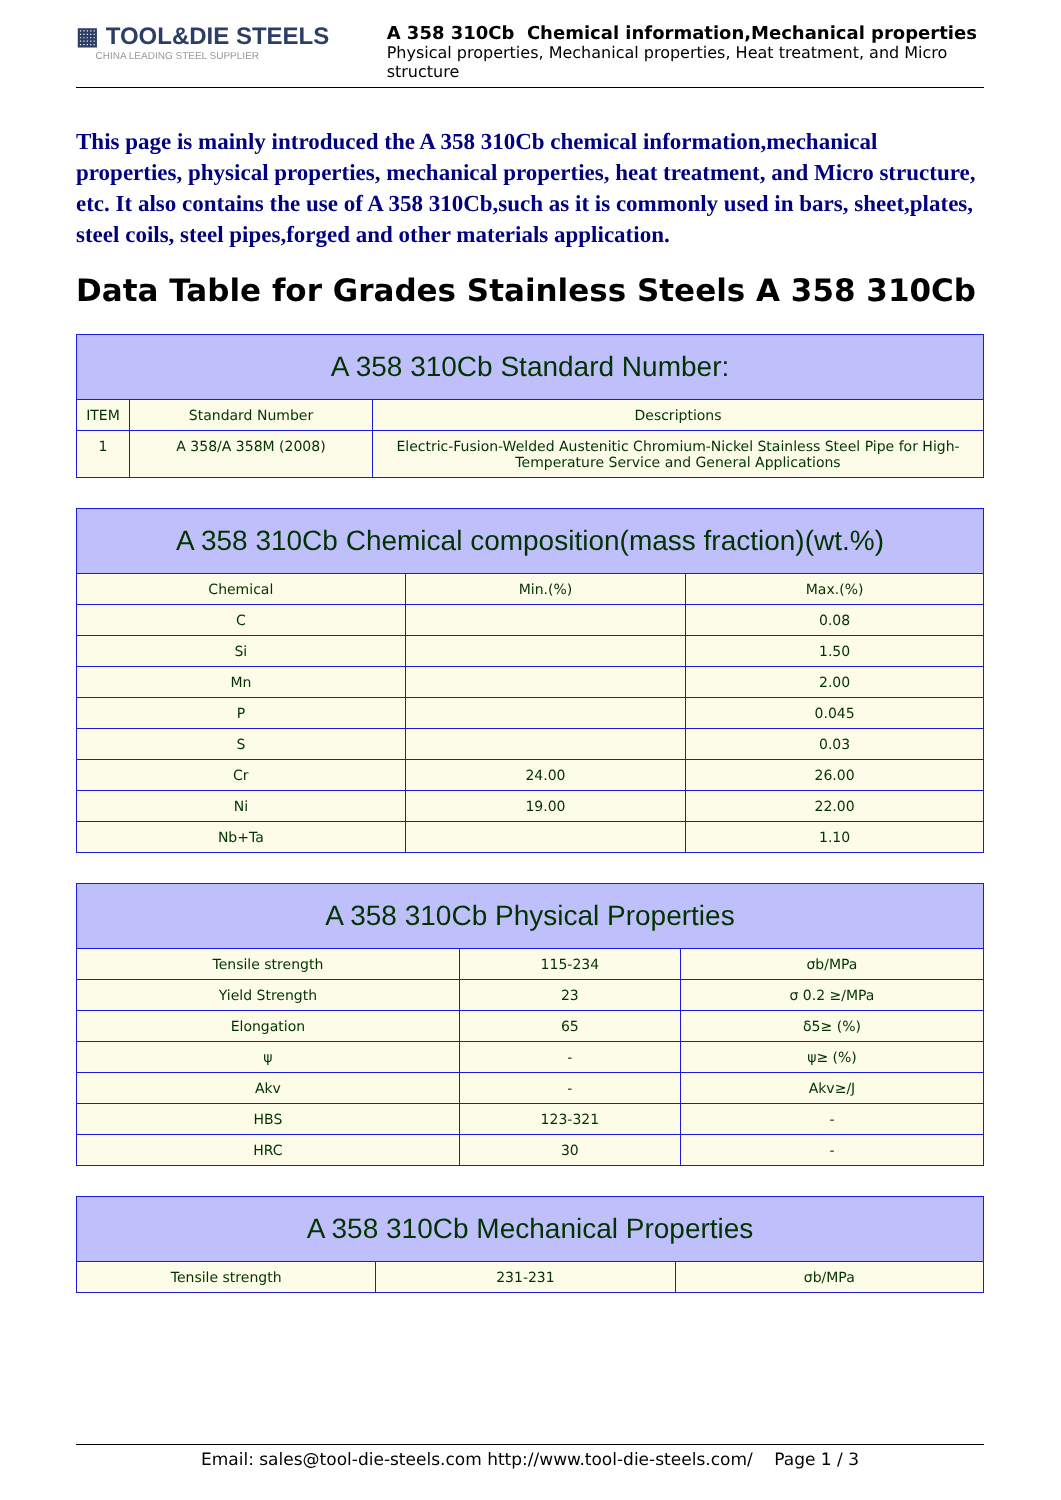▦ TOOL&DIE STEELS
CHINA LEADING STEEL SUPPLIER
A 358 310Cb Chemical information,Mechanical properties
Physical properties, Mechanical properties, Heat treatment, and Micro structure
This page is mainly introduced the A 358 310Cb chemical information,mechanical properties, physical properties, mechanical properties, heat treatment, and Micro structure, etc. It also contains the use of A 358 310Cb,such as it is commonly used in bars, sheet,plates, steel coils, steel pipes,forged and other materials application.
Data Table for Grades Stainless Steels A 358 310Cb
| A 358 310Cb Standard Number: | | |
| --- | --- | --- |
| ITEM | Standard Number | Descriptions |
| 1 | A 358/A 358M (2008) | Electric-Fusion-Welded Austenitic Chromium-Nickel Stainless Steel Pipe for High-Temperature Service and General Applications |
| A 358 310Cb Chemical composition(mass fraction)(wt.%) | | |
| --- | --- | --- |
| Chemical | Min.(%) | Max.(%) |
| C | | 0.08 |
| Si | | 1.50 |
| Mn | | 2.00 |
| P | | 0.045 |
| S | | 0.03 |
| Cr | 24.00 | 26.00 |
| Ni | 19.00 | 22.00 |
| Nb+Ta | | 1.10 |
| A 358 310Cb Physical Properties | | |
| --- | --- | --- |
| Tensile strength | 115-234 | σb/MPa |
| Yield Strength | 23 | σ 0.2 ≥/MPa |
| Elongation | 65 | δ5≥ (%) |
| ψ | - | ψ≥ (%) |
| Akv | - | Akv≥/J |
| HBS | 123-321 | - |
| HRC | 30 | - |
| A 358 310Cb Mechanical Properties | | |
| --- | --- | --- |
| Tensile strength | 231-231 | σb/MPa |
Email: sales@tool-die-steels.com http://www.tool-die-steels.com/ Page 1 / 3